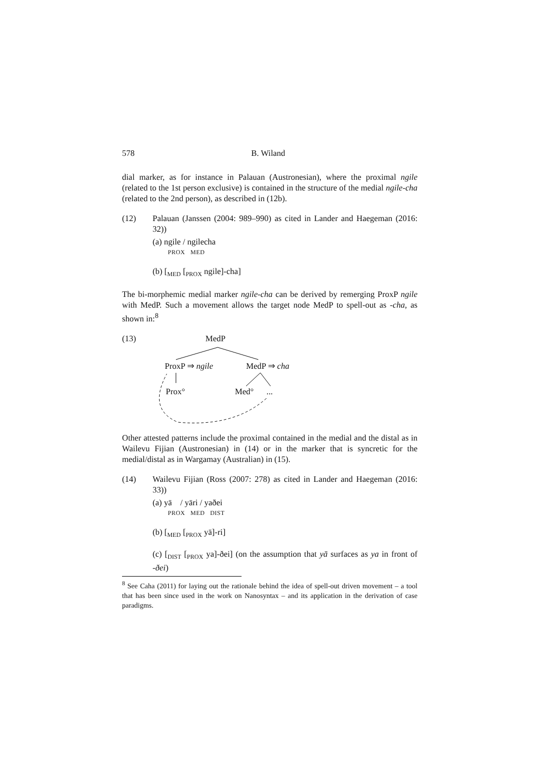578 B. Wiland
dial marker, as for instance in Palauan (Austronesian), where the proximal ngile (related to the 1st person exclusive) is contained in the structure of the medial ngile-cha (related to the 2nd person), as described in (12b).
(12) Palauan (Janssen (2004: 989–990) as cited in Lander and Haegeman (2016: 32))
(a) ngile / ngilecha
PROX MED
(b) [<sub>MED</sub> [<sub>PROX</sub> ngile]-cha]
The bi-morphemic medial marker ngile-cha can be derived by remerging ProxP ngile with MedP. Such a movement allows the target node MedP to spell-out as -cha, as shown in:<sup>8</sup>
(13) MedP
ProxP ⇒ ngile MedP ⇒ cha
Prox° Med° ...
Other attested patterns include the proximal contained in the medial and the distal as in Wailevu Fijian (Austronesian) in (14) or in the marker that is syncretic for the medial/distal as in Wargamay (Australian) in (15).
(14) Wailevu Fijian (Ross (2007: 278) as cited in Lander and Haegeman (2016: 33))
(a) yā / yāri / yaðei
PROX MED DIST
(b) [<sub>MED</sub> [<sub>PROX</sub> yā]-ri]
(c) [<sub>DIST</sub> [<sub>PROX</sub> ya]-ðei] (on the assumption that yā surfaces as ya in front of -ðei)
<sup>8</sup> See Caha (2011) for laying out the rationale behind the idea of spell-out driven movement – a tool that has been since used in the work on Nanosyntax – and its application in the derivation of case paradigms.